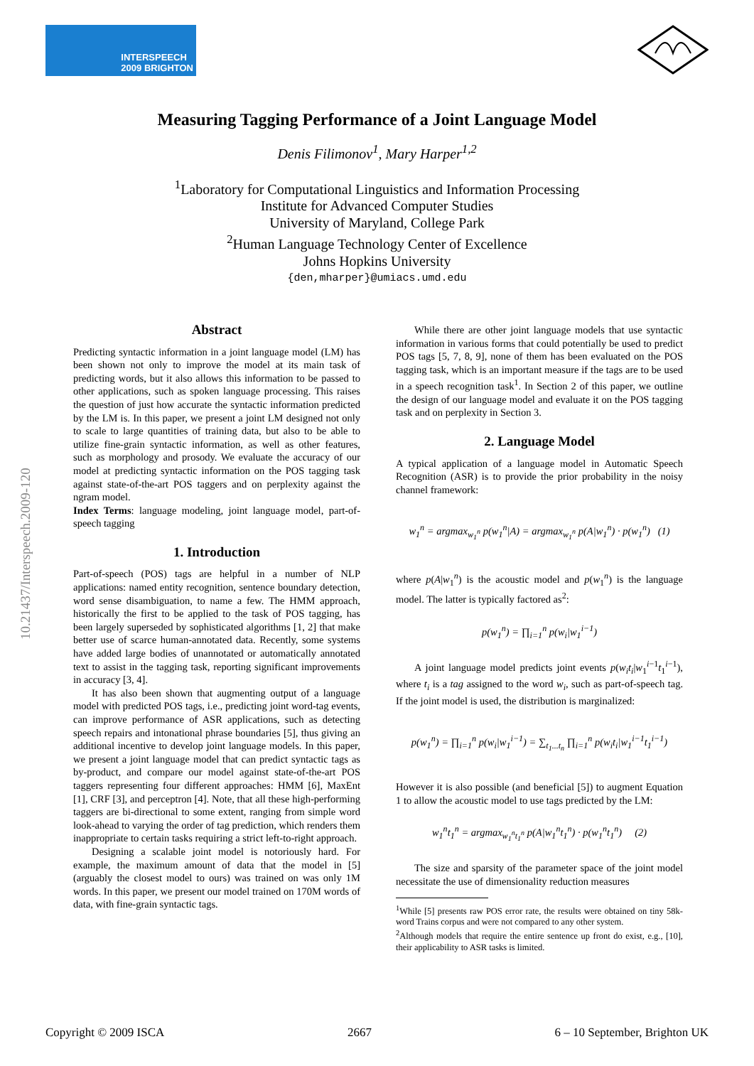INTERSPEECH
2009 BRIGHTON
Measuring Tagging Performance of a Joint Language Model
Denis Filimonov<sup>1</sup>, Mary Harper<sup>1,2</sup>
<sup>1</sup> Laboratory for Computational Linguistics and Information Processing
Institute for Advanced Computer Studies
University of Maryland, College Park
<sup>2</sup> Human Language Technology Center of Excellence
Johns Hopkins University
{den,mharper}@umiacs.umd.edu
10.21437/Interspeech.2009-120
Abstract
Predicting syntactic information in a joint language model (LM) has been shown not only to improve the model at its main task of predicting words, but it also allows this information to be passed to other applications, such as spoken language processing. This raises the question of just how accurate the syntactic information predicted by the LM is. In this paper, we present a joint LM designed not only to scale to large quantities of training data, but also to be able to utilize fine-grain syntactic information, as well as other features, such as morphology and prosody. We evaluate the accuracy of our model at predicting syntactic information on the POS tagging task against state-of-the-art POS taggers and on perplexity against the ngram model.
Index Terms: language modeling, joint language model, part-of-speech tagging
1. Introduction
Part-of-speech (POS) tags are helpful in a number of NLP applications: named entity recognition, sentence boundary detection, word sense disambiguation, to name a few. The HMM approach, historically the first to be applied to the task of POS tagging, has been largely superseded by sophisticated algorithms [1, 2] that make better use of scarce human-annotated data. Recently, some systems have added large bodies of unannotated or automatically annotated text to assist in the tagging task, reporting significant improvements in accuracy [3, 4].
It has also been shown that augmenting output of a language model with predicted POS tags, i.e., predicting joint word-tag events, can improve performance of ASR applications, such as detecting speech repairs and intonational phrase boundaries [5], thus giving an additional incentive to develop joint language models. In this paper, we present a joint language model that can predict syntactic tags as by-product, and compare our model against state-of-the-art POS taggers representing four different approaches: HMM [6], MaxEnt [1], CRF [3], and perceptron [4]. Note, that all these high-performing taggers are bi-directional to some extent, ranging from simple word look-ahead to varying the order of tag prediction, which renders them inappropriate to certain tasks requiring a strict left-to-right approach.
Designing a scalable joint model is notoriously hard. For example, the maximum amount of data that the model in [5] (arguably the closest model to ours) was trained on was only 1M words. In this paper, we present our model trained on 170M words of data, with fine-grain syntactic tags.
While there are other joint language models that use syntactic information in various forms that could potentially be used to predict POS tags [5, 7, 8, 9], none of them has been evaluated on the POS tagging task, which is an important measure if the tags are to be used in a speech recognition task<sup>1</sup>. In Section 2 of this paper, we outline the design of our language model and evaluate it on the POS tagging task and on perplexity in Section 3.
2. Language Model
A typical application of a language model in Automatic Speech Recognition (ASR) is to provide the prior probability in the noisy channel framework:
w<sub>1</sub><sup>n</sup> = argmax<sub>w<sub>1</sub><sup>n</sup></sub> p(w<sub>1</sub><sup>n</sup>|A) = argmax<sub>w<sub>1</sub><sup>n</sup></sub> p(A|w<sub>1</sub><sup>n</sup>) · p(w<sub>1</sub><sup>n</sup>) (1)
where p(A|w<sub>1</sub><sup>n</sup>) is the acoustic model and p(w<sub>1</sub><sup>n</sup>) is the language model. The latter is typically factored as<sup>2</sup>:
p(w<sub>1</sub><sup>n</sup>) = ∏<sub>i=1</sub><sup>n</sup> p(w<sub>i</sub>|w<sub>1</sub><sup>i−1</sup>)
A joint language model predicts joint events p(w<sub>i</sub>t<sub>i</sub>|w<sub>1</sub><sup>i−1</sup>t<sub>1</sub><sup>i−1</sup>), where t<sub>i</sub> is a tag assigned to the word w<sub>i</sub>, such as part-of-speech tag. If the joint model is used, the distribution is marginalized:
p(w<sub>1</sub><sup>n</sup>) = ∏<sub>i=1</sub><sup>n</sup> p(w<sub>i</sub>|w<sub>1</sub><sup>i−1</sup>) = ∑<sub>t<sub>1</sub>...t<sub>n</sub></sub> ∏<sub>i=1</sub><sup>n</sup> p(w<sub>i</sub>t<sub>i</sub>|w<sub>1</sub><sup>i−1</sup>t<sub>1</sub><sup>i−1</sup>)
However it is also possible (and beneficial [5]) to augment Equation 1 to allow the acoustic model to use tags predicted by the LM:
w<sub>1</sub><sup>n</sup>t<sub>1</sub><sup>n</sup> = argmax<sub>w<sub>1</sub><sup>n</sup>t<sub>1</sub><sup>n</sup></sub> p(A|w<sub>1</sub><sup>n</sup>t<sub>1</sub><sup>n</sup>) · p(w<sub>1</sub><sup>n</sup>t<sub>1</sub><sup>n</sup>) (2)
The size and sparsity of the parameter space of the joint model necessitate the use of dimensionality reduction measures
<sup>1</sup> While [5] presents raw POS error rate, the results were obtained on tiny 58k-word Trains corpus and were not compared to any other system.
<sup>2</sup> Although models that require the entire sentence up front do exist, e.g., [10], their applicability to ASR tasks is limited.
Copyright © 2009 ISCA 2667 6 – 10 September, Brighton UK